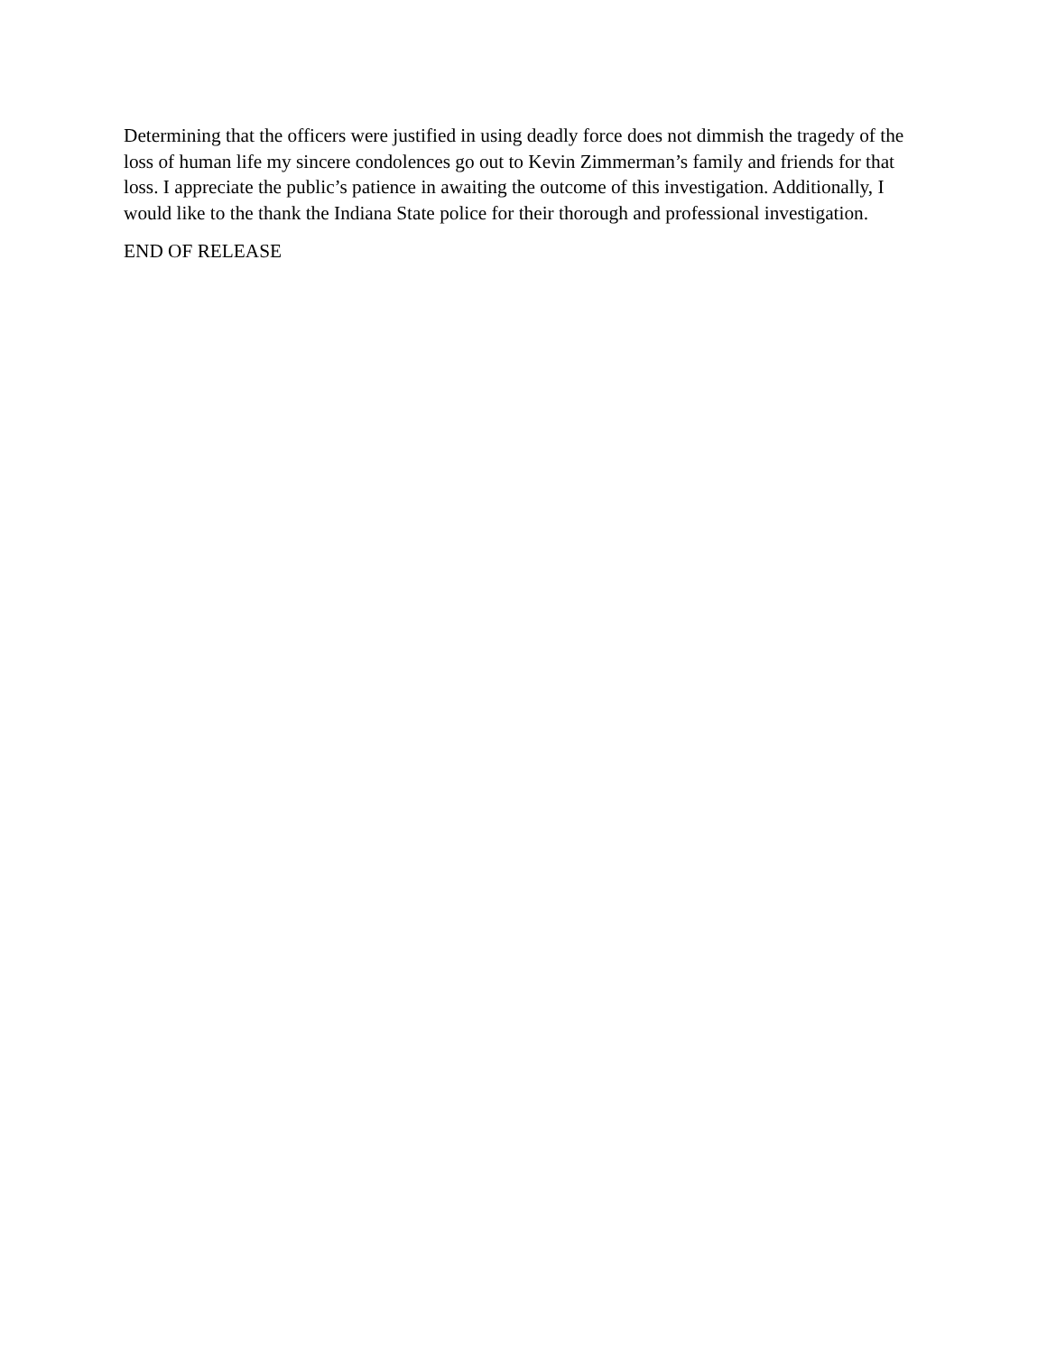Determining that the officers were justified in using deadly force does not dimmish the tragedy of the loss of human life my sincere condolences go out to Kevin Zimmerman’s family and friends for that loss. I appreciate the public’s patience in awaiting the outcome of this investigation. Additionally, I would like to the thank the Indiana State police for their thorough and professional investigation.
END OF RELEASE